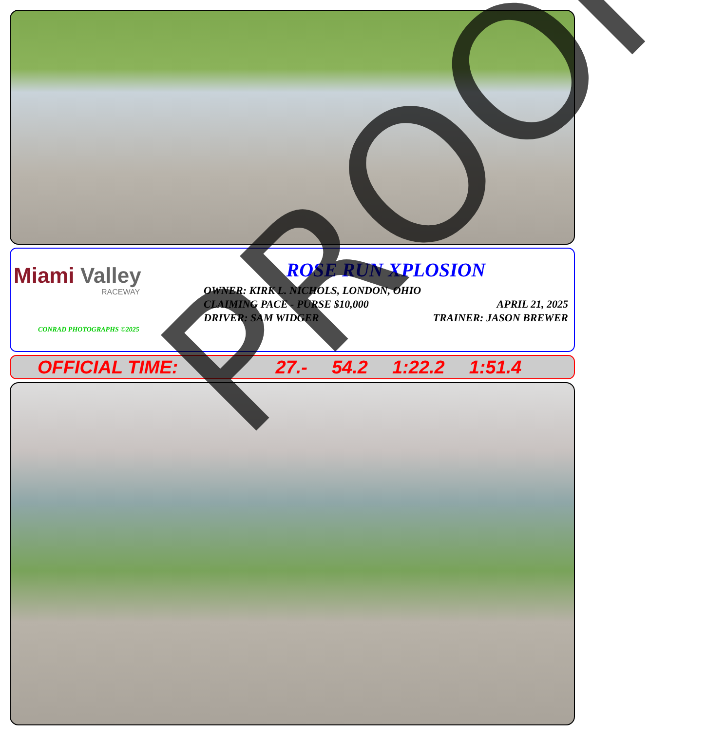Miami Valley
RACEWAY
CONRAD PHOTOGRAPHS ©2025
ROSE RUN XPLOSION
OWNER: KIRK L. NICHOLS, LONDON, OHIO
CLAIMING PACE - PURSE $10,000 APRIL 21, 2025
DRIVER: SAM WIDGER TRAINER: JASON BREWER
OFFICIAL TIME: 27.- 54.2 1:22.2 1:51.4
PROOF